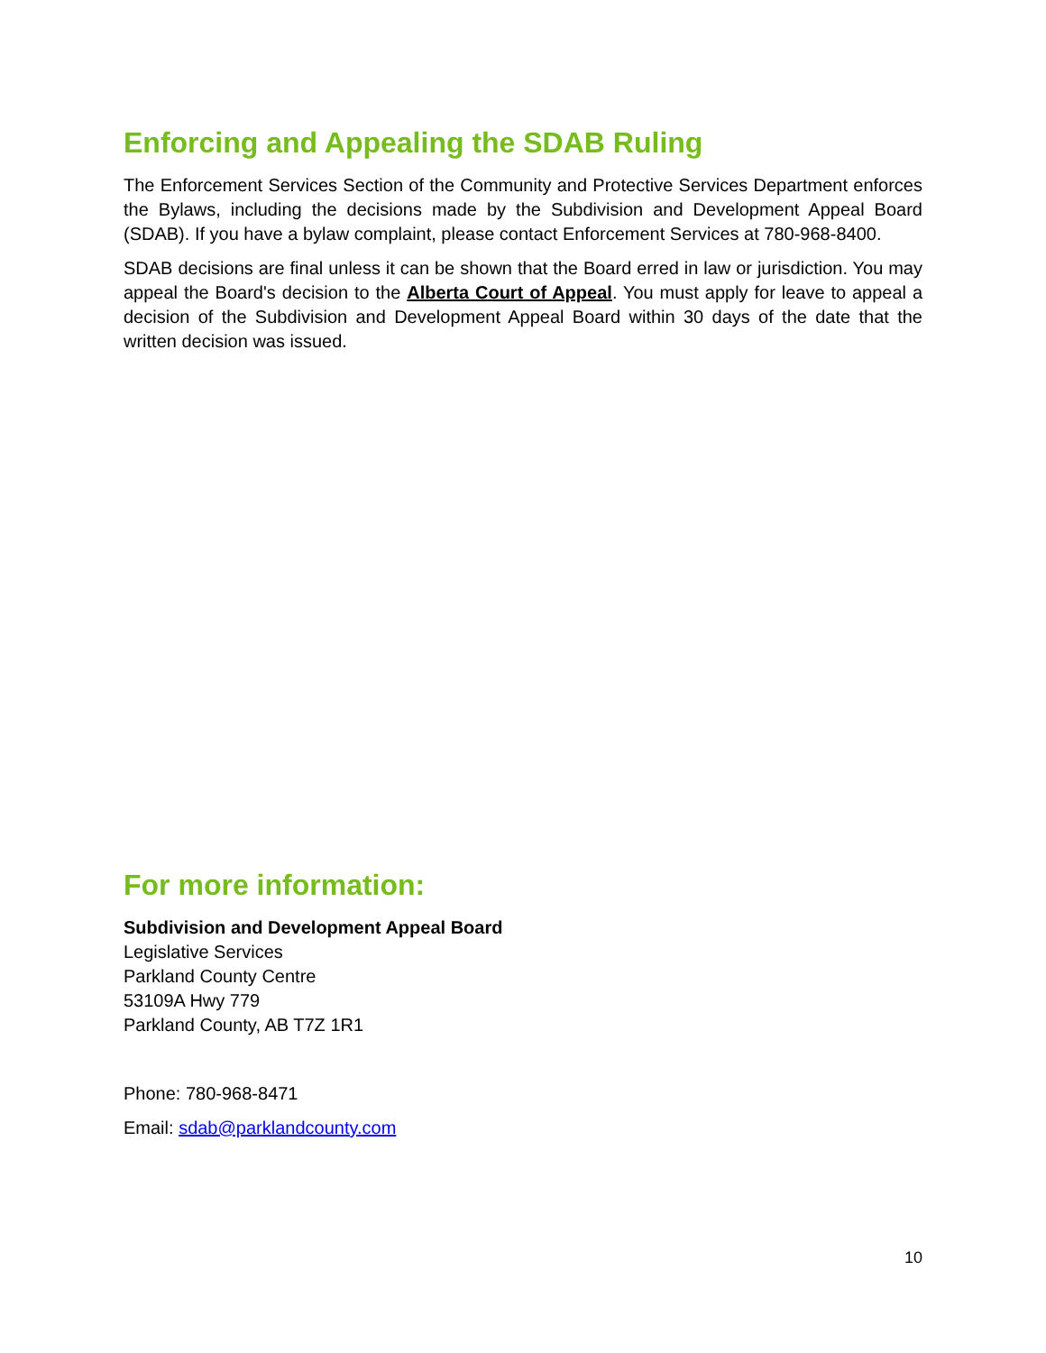Enforcing and Appealing the SDAB Ruling
The Enforcement Services Section of the Community and Protective Services Department enforces the Bylaws, including the decisions made by the Subdivision and Development Appeal Board (SDAB). If you have a bylaw complaint, please contact Enforcement Services at 780-968-8400.
SDAB decisions are final unless it can be shown that the Board erred in law or jurisdiction. You may appeal the Board's decision to the Alberta Court of Appeal. You must apply for leave to appeal a decision of the Subdivision and Development Appeal Board within 30 days of the date that the written decision was issued.
For more information:
Subdivision and Development Appeal Board
Legislative Services
Parkland County Centre
53109A Hwy 779
Parkland County, AB T7Z 1R1
Phone: 780-968-8471
Email: sdab@parklandcounty.com
10